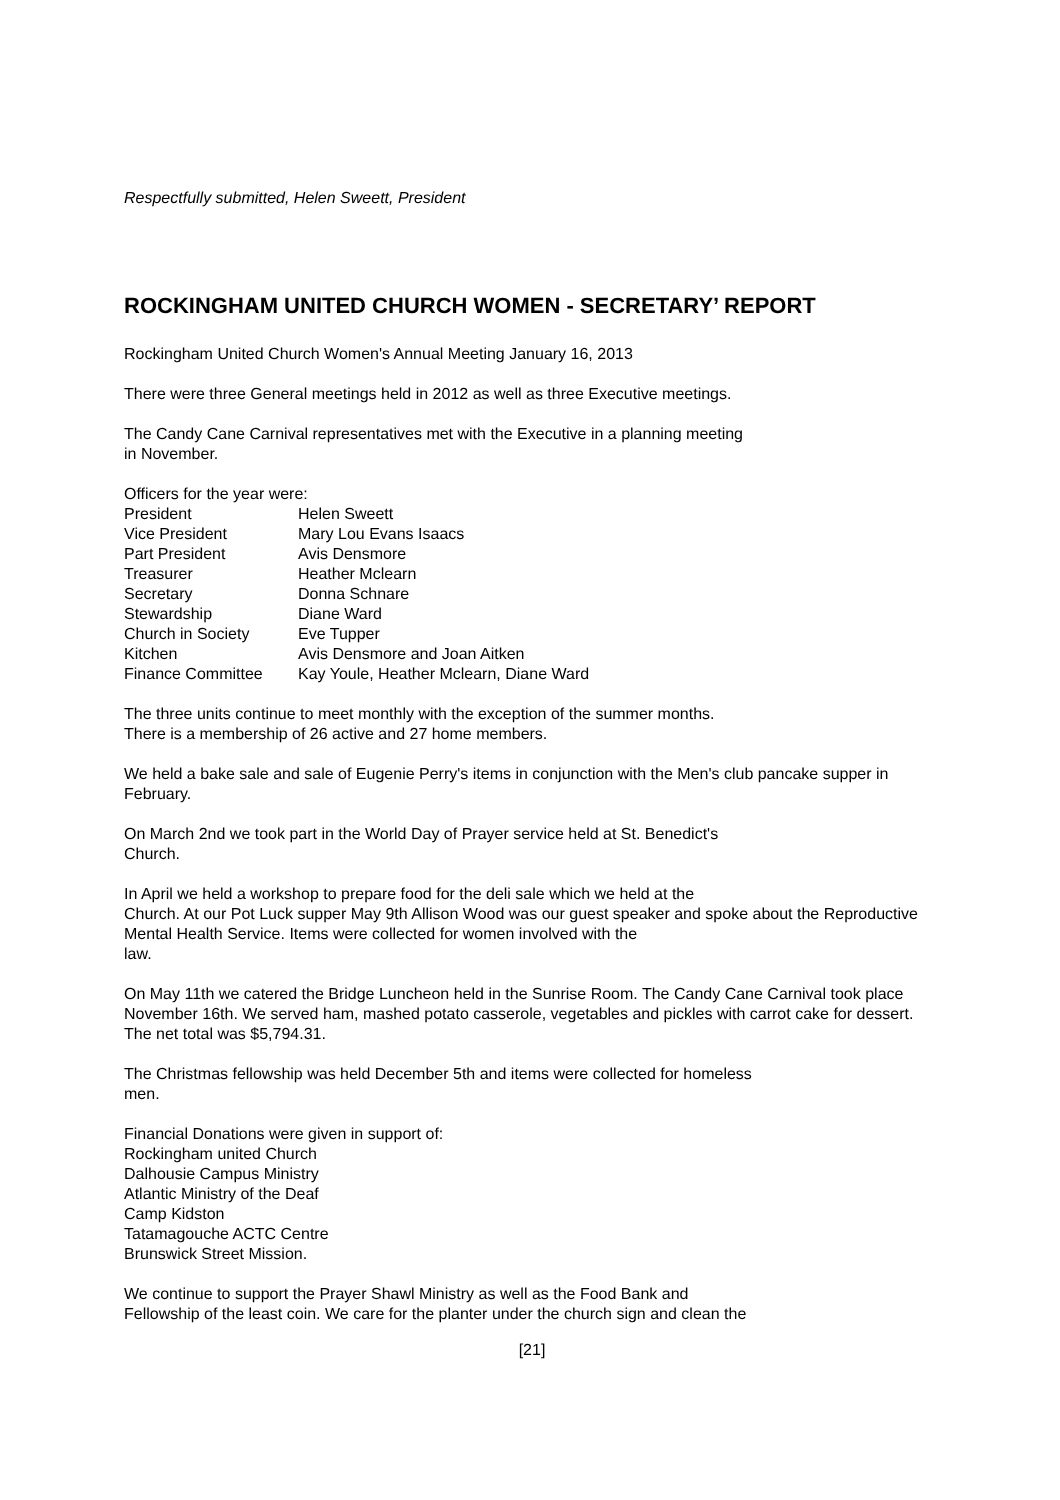Respectfully submitted, Helen Sweett, President
ROCKINGHAM UNITED CHURCH WOMEN - SECRETARY’ REPORT
Rockingham United Church Women's Annual Meeting January 16, 2013
There were three General meetings held in 2012 as well as three Executive meetings.
The Candy Cane Carnival representatives met with the Executive in a planning meeting
in November.
Officers for the year were:
| President | Helen Sweett |
| Vice President | Mary Lou Evans Isaacs |
| Part President | Avis Densmore |
| Treasurer | Heather Mclearn |
| Secretary | Donna Schnare |
| Stewardship | Diane Ward |
| Church in Society | Eve Tupper |
| Kitchen | Avis Densmore and Joan Aitken |
| Finance Committee | Kay Youle, Heather Mclearn, Diane Ward |
The three units continue to meet monthly with the exception of the summer months.
There is a membership of 26 active and 27 home members.
We held a bake sale and sale of Eugenie Perry's items in conjunction with the Men's club pancake supper in February.
On March 2nd we took part in the World Day of Prayer service held at St. Benedict's
Church.
In April we held a workshop to prepare food for the deli sale which we held at the
Church. At our Pot Luck supper May 9th Allison Wood was our guest speaker and spoke about the Reproductive Mental Health Service. Items were collected for women involved with the
law.
On May 11th we catered the Bridge Luncheon held in the Sunrise Room. The Candy Cane Carnival took place November 16th. We served ham, mashed potato casserole, vegetables and pickles with carrot cake for dessert. The net total was $5,794.31.
The Christmas fellowship was held December 5th and items were collected for homeless
men.
Financial Donations were given in support of:
Rockingham united Church
Dalhousie Campus Ministry
Atlantic Ministry of the Deaf
Camp Kidston
Tatamagouche ACTC Centre
Brunswick Street Mission.
We continue to support the Prayer Shawl Ministry as well as the Food Bank and
Fellowship of the least coin. We care for the planter under the church sign and clean the
[21]